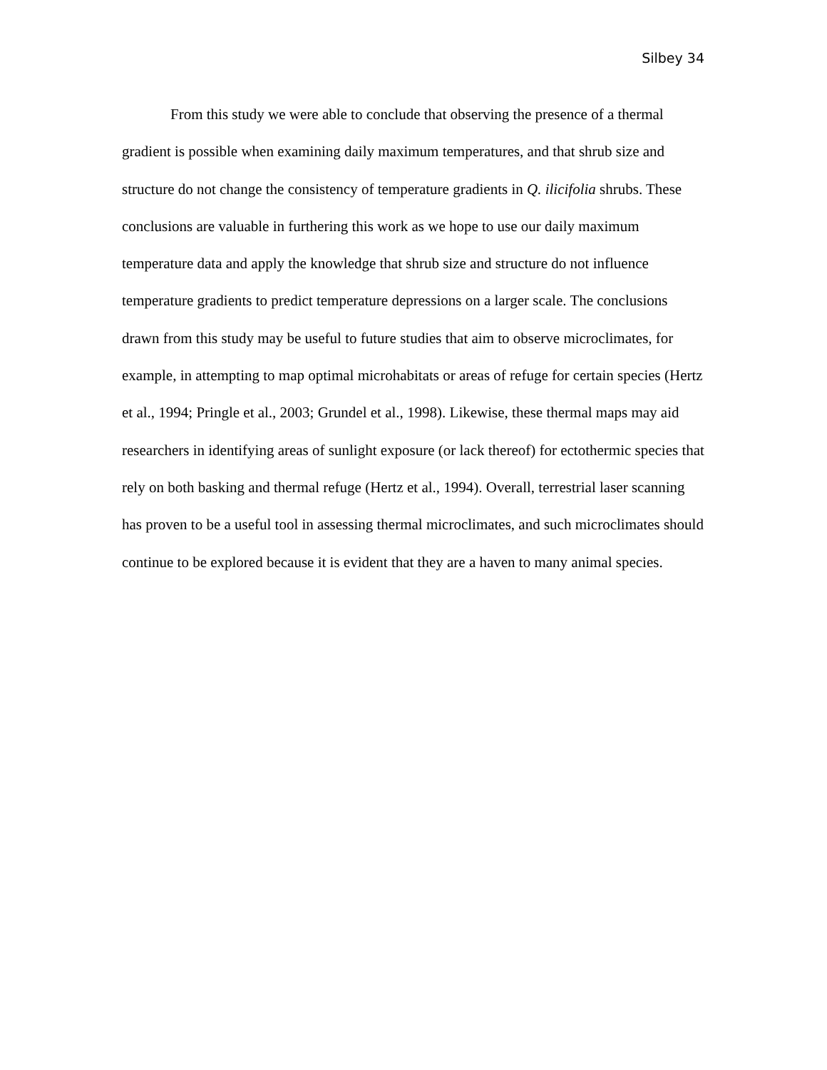Silbey 34
From this study we were able to conclude that observing the presence of a thermal gradient is possible when examining daily maximum temperatures, and that shrub size and structure do not change the consistency of temperature gradients in Q. ilicifolia shrubs. These conclusions are valuable in furthering this work as we hope to use our daily maximum temperature data and apply the knowledge that shrub size and structure do not influence temperature gradients to predict temperature depressions on a larger scale. The conclusions drawn from this study may be useful to future studies that aim to observe microclimates, for example, in attempting to map optimal microhabitats or areas of refuge for certain species (Hertz et al., 1994; Pringle et al., 2003; Grundel et al., 1998). Likewise, these thermal maps may aid researchers in identifying areas of sunlight exposure (or lack thereof) for ectothermic species that rely on both basking and thermal refuge (Hertz et al., 1994). Overall, terrestrial laser scanning has proven to be a useful tool in assessing thermal microclimates, and such microclimates should continue to be explored because it is evident that they are a haven to many animal species.